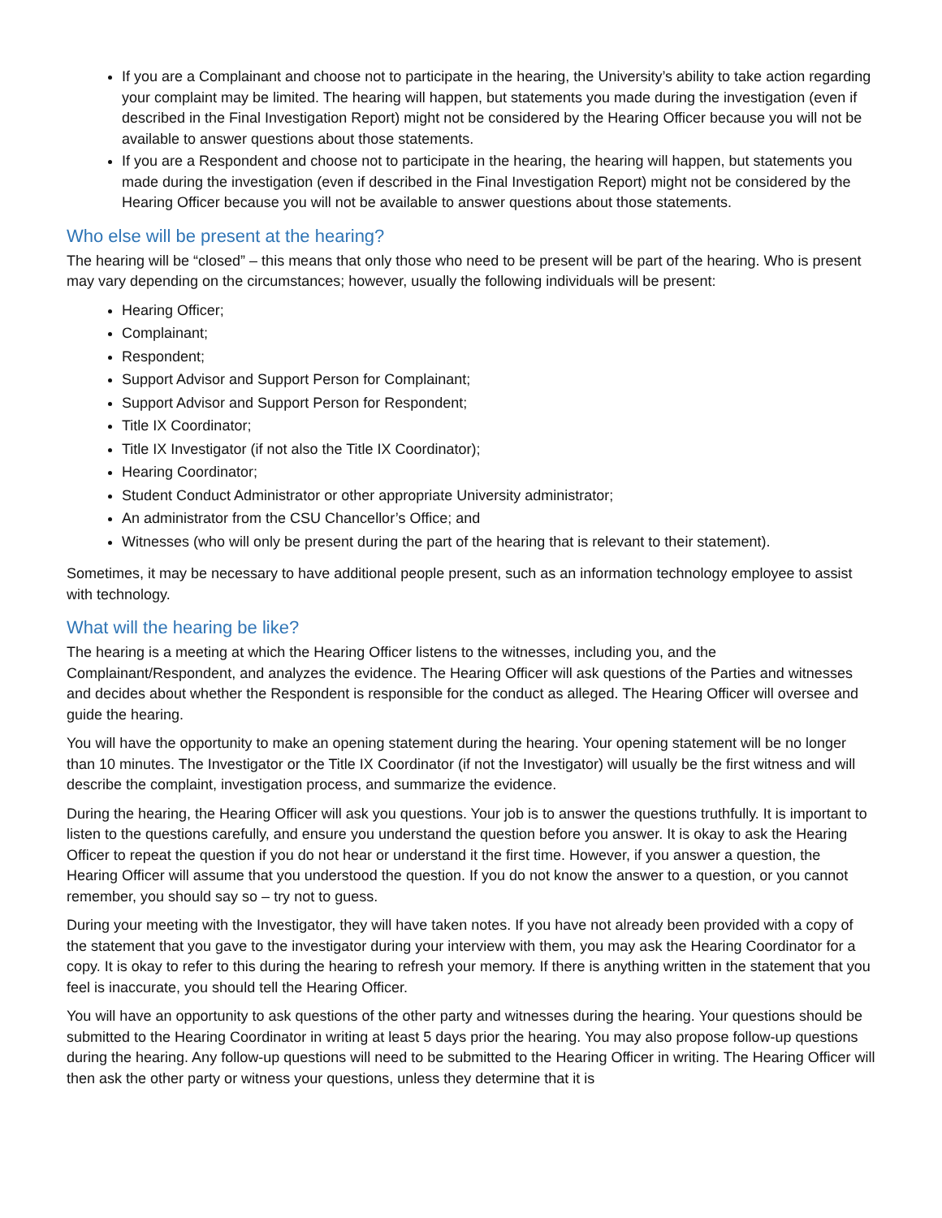If you are a Complainant and choose not to participate in the hearing, the University’s ability to take action regarding your complaint may be limited. The hearing will happen, but statements you made during the investigation (even if described in the Final Investigation Report) might not be considered by the Hearing Officer because you will not be available to answer questions about those statements.
If you are a Respondent and choose not to participate in the hearing, the hearing will happen, but statements you made during the investigation (even if described in the Final Investigation Report) might not be considered by the Hearing Officer because you will not be available to answer questions about those statements.
Who else will be present at the hearing?
The hearing will be “closed” – this means that only those who need to be present will be part of the hearing. Who is present may vary depending on the circumstances; however, usually the following individuals will be present:
Hearing Officer;
Complainant;
Respondent;
Support Advisor and Support Person for Complainant;
Support Advisor and Support Person for Respondent;
Title IX Coordinator;
Title IX Investigator (if not also the Title IX Coordinator);
Hearing Coordinator;
Student Conduct Administrator or other appropriate University administrator;
An administrator from the CSU Chancellor’s Office; and
Witnesses (who will only be present during the part of the hearing that is relevant to their statement).
Sometimes, it may be necessary to have additional people present, such as an information technology employee to assist with technology.
What will the hearing be like?
The hearing is a meeting at which the Hearing Officer listens to the witnesses, including you, and the Complainant/Respondent, and analyzes the evidence. The Hearing Officer will ask questions of the Parties and witnesses and decides about whether the Respondent is responsible for the conduct as alleged. The Hearing Officer will oversee and guide the hearing.
You will have the opportunity to make an opening statement during the hearing. Your opening statement will be no longer than 10 minutes. The Investigator or the Title IX Coordinator (if not the Investigator) will usually be the first witness and will describe the complaint, investigation process, and summarize the evidence.
During the hearing, the Hearing Officer will ask you questions. Your job is to answer the questions truthfully. It is important to listen to the questions carefully, and ensure you understand the question before you answer. It is okay to ask the Hearing Officer to repeat the question if you do not hear or understand it the first time. However, if you answer a question, the Hearing Officer will assume that you understood the question. If you do not know the answer to a question, or you cannot remember, you should say so – try not to guess.
During your meeting with the Investigator, they will have taken notes. If you have not already been provided with a copy of the statement that you gave to the investigator during your interview with them, you may ask the Hearing Coordinator for a copy. It is okay to refer to this during the hearing to refresh your memory. If there is anything written in the statement that you feel is inaccurate, you should tell the Hearing Officer.
You will have an opportunity to ask questions of the other party and witnesses during the hearing. Your questions should be submitted to the Hearing Coordinator in writing at least 5 days prior the hearing. You may also propose follow-up questions during the hearing. Any follow-up questions will need to be submitted to the Hearing Officer in writing. The Hearing Officer will then ask the other party or witness your questions, unless they determine that it is